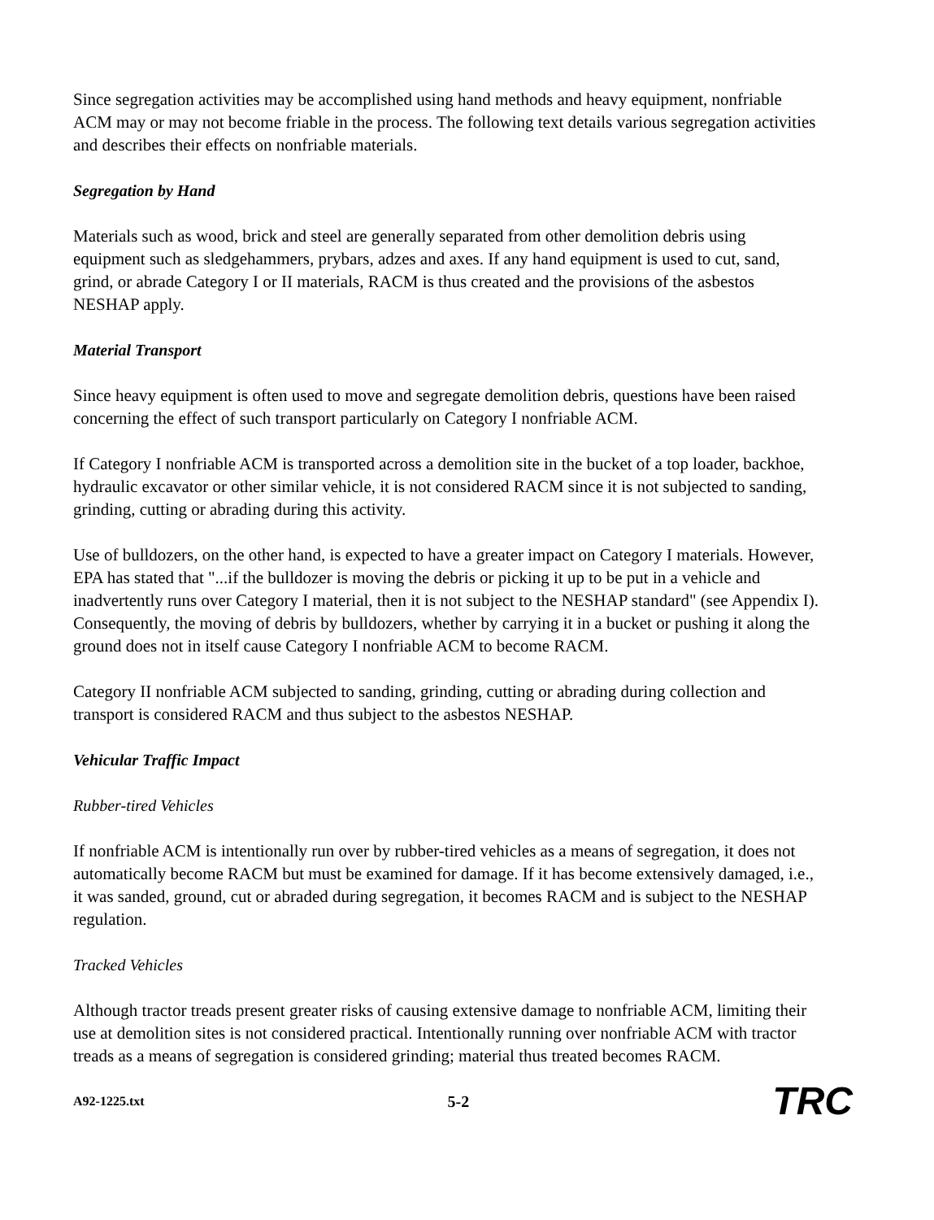Since segregation activities may be accomplished using hand methods and heavy equipment, nonfriable ACM may or may not become friable in the process. The following text details various segregation activities and describes their effects on nonfriable materials.
Segregation by Hand
Materials such as wood, brick and steel are generally separated from other demolition debris using equipment such as sledgehammers, prybars, adzes and axes. If any hand equipment is used to cut, sand, grind, or abrade Category I or II materials, RACM is thus created and the provisions of the asbestos NESHAP apply.
Material Transport
Since heavy equipment is often used to move and segregate demolition debris, questions have been raised concerning the effect of such transport particularly on Category I nonfriable ACM.
If Category I nonfriable ACM is transported across a demolition site in the bucket of a top loader, backhoe, hydraulic excavator or other similar vehicle, it is not considered RACM since it is not subjected to sanding, grinding, cutting or abrading during this activity.
Use of bulldozers, on the other hand, is expected to have a greater impact on Category I materials. However, EPA has stated that "...if the bulldozer is moving the debris or picking it up to be put in a vehicle and inadvertently runs over Category I material, then it is not subject to the NESHAP standard" (see Appendix I). Consequently, the moving of debris by bulldozers, whether by carrying it in a bucket or pushing it along the ground does not in itself cause Category I nonfriable ACM to become RACM.
Category II nonfriable ACM subjected to sanding, grinding, cutting or abrading during collection and transport is considered RACM and thus subject to the asbestos NESHAP.
Vehicular Traffic Impact
Rubber-tired Vehicles
If nonfriable ACM is intentionally run over by rubber-tired vehicles as a means of segregation, it does not automatically become RACM but must be examined for damage. If it has become extensively damaged, i.e., it was sanded, ground, cut or abraded during segregation, it becomes RACM and is subject to the NESHAP regulation.
Tracked Vehicles
Although tractor treads present greater risks of causing extensive damage to nonfriable ACM, limiting their use at demolition sites is not considered practical. Intentionally running over nonfriable ACM with tractor treads as a means of segregation is considered grinding; material thus treated becomes RACM.
A92-1225.txt 5-2 TRC